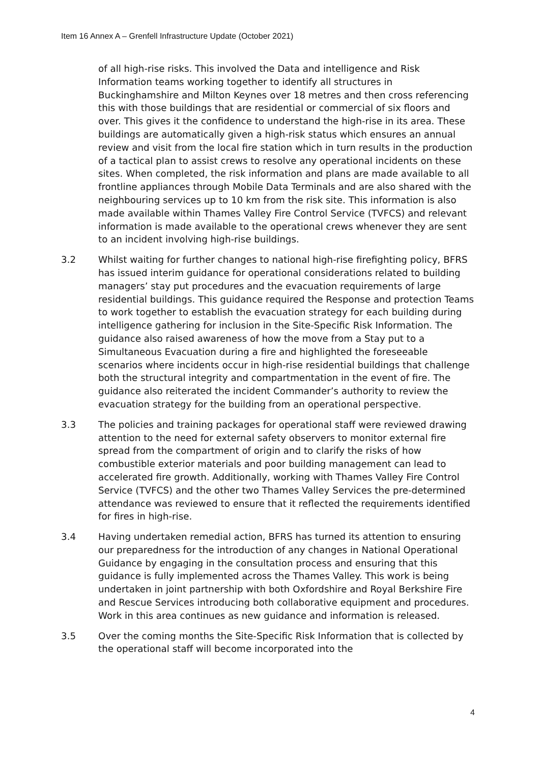Item 16 Annex A – Grenfell Infrastructure Update (October 2021)
of all high-rise risks. This involved the Data and intelligence and Risk Information teams working together to identify all structures in Buckinghamshire and Milton Keynes over 18 metres and then cross referencing this with those buildings that are residential or commercial of six floors and over. This gives it the confidence to understand the high-rise in its area. These buildings are automatically given a high-risk status which ensures an annual review and visit from the local fire station which in turn results in the production of a tactical plan to assist crews to resolve any operational incidents on these sites. When completed, the risk information and plans are made available to all frontline appliances through Mobile Data Terminals and are also shared with the neighbouring services up to 10 km from the risk site. This information is also made available within Thames Valley Fire Control Service (TVFCS) and relevant information is made available to the operational crews whenever they are sent to an incident involving high-rise buildings.
3.2 Whilst waiting for further changes to national high-rise firefighting policy, BFRS has issued interim guidance for operational considerations related to building managers’ stay put procedures and the evacuation requirements of large residential buildings. This guidance required the Response and protection Teams to work together to establish the evacuation strategy for each building during intelligence gathering for inclusion in the Site-Specific Risk Information. The guidance also raised awareness of how the move from a Stay put to a Simultaneous Evacuation during a fire and highlighted the foreseeable scenarios where incidents occur in high-rise residential buildings that challenge both the structural integrity and compartmentation in the event of fire. The guidance also reiterated the incident Commander’s authority to review the evacuation strategy for the building from an operational perspective.
3.3 The policies and training packages for operational staff were reviewed drawing attention to the need for external safety observers to monitor external fire spread from the compartment of origin and to clarify the risks of how combustible exterior materials and poor building management can lead to accelerated fire growth. Additionally, working with Thames Valley Fire Control Service (TVFCS) and the other two Thames Valley Services the pre-determined attendance was reviewed to ensure that it reflected the requirements identified for fires in high-rise.
3.4 Having undertaken remedial action, BFRS has turned its attention to ensuring our preparedness for the introduction of any changes in National Operational Guidance by engaging in the consultation process and ensuring that this guidance is fully implemented across the Thames Valley. This work is being undertaken in joint partnership with both Oxfordshire and Royal Berkshire Fire and Rescue Services introducing both collaborative equipment and procedures. Work in this area continues as new guidance and information is released.
3.5 Over the coming months the Site-Specific Risk Information that is collected by the operational staff will become incorporated into the
4